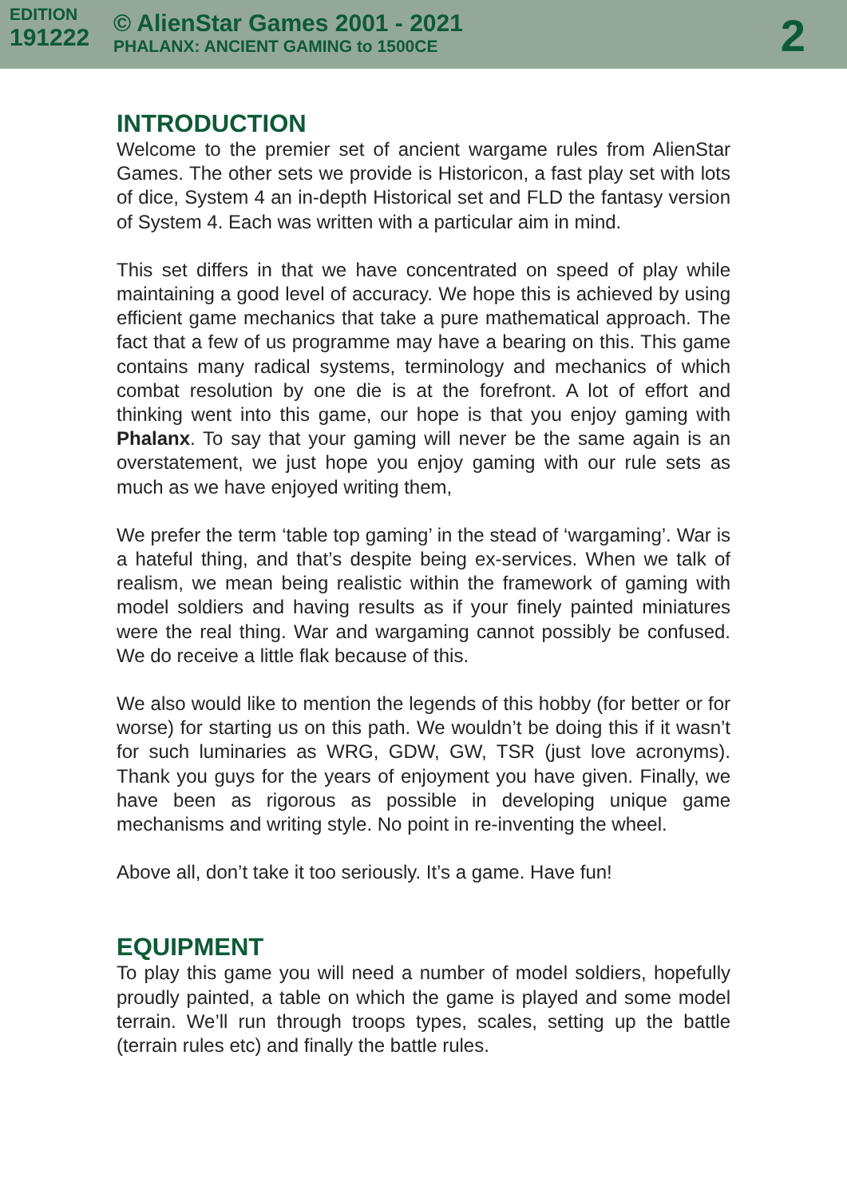EDITION
191222
© AlienStar Games 2001 - 2021
PHALANX: ANCIENT GAMING to 1500CE
2
INTRODUCTION
Welcome to the premier set of ancient wargame rules from AlienStar Games. The other sets we provide is Historicon, a fast play set with lots of dice, System 4 an in-depth Historical set and FLD the fantasy version of System 4. Each was written with a particular aim in mind.
This set differs in that we have concentrated on speed of play while maintaining a good level of accuracy. We hope this is achieved by using efficient game mechanics that take a pure mathematical approach. The fact that a few of us programme may have a bearing on this. This game contains many radical systems, terminology and mechanics of which combat resolution by one die is at the forefront. A lot of effort and thinking went into this game, our hope is that you enjoy gaming with Phalanx. To say that your gaming will never be the same again is an overstatement, we just hope you enjoy gaming with our rule sets as much as we have enjoyed writing them,
We prefer the term ‘table top gaming’ in the stead of ‘wargaming’. War is a hateful thing, and that’s despite being ex-services. When we talk of realism, we mean being realistic within the framework of gaming with model soldiers and having results as if your finely painted miniatures were the real thing. War and wargaming cannot possibly be confused. We do receive a little flak because of this.
We also would like to mention the legends of this hobby (for better or for worse) for starting us on this path. We wouldn’t be doing this if it wasn’t for such luminaries as WRG, GDW, GW, TSR (just love acronyms). Thank you guys for the years of enjoyment you have given. Finally, we have been as rigorous as possible in developing unique game mechanisms and writing style. No point in re-inventing the wheel.
Above all, don’t take it too seriously. It’s a game. Have fun!
EQUIPMENT
To play this game you will need a number of model soldiers, hopefully proudly painted, a table on which the game is played and some model terrain. We’ll run through troops types, scales, setting up the battle (terrain rules etc) and finally the battle rules.